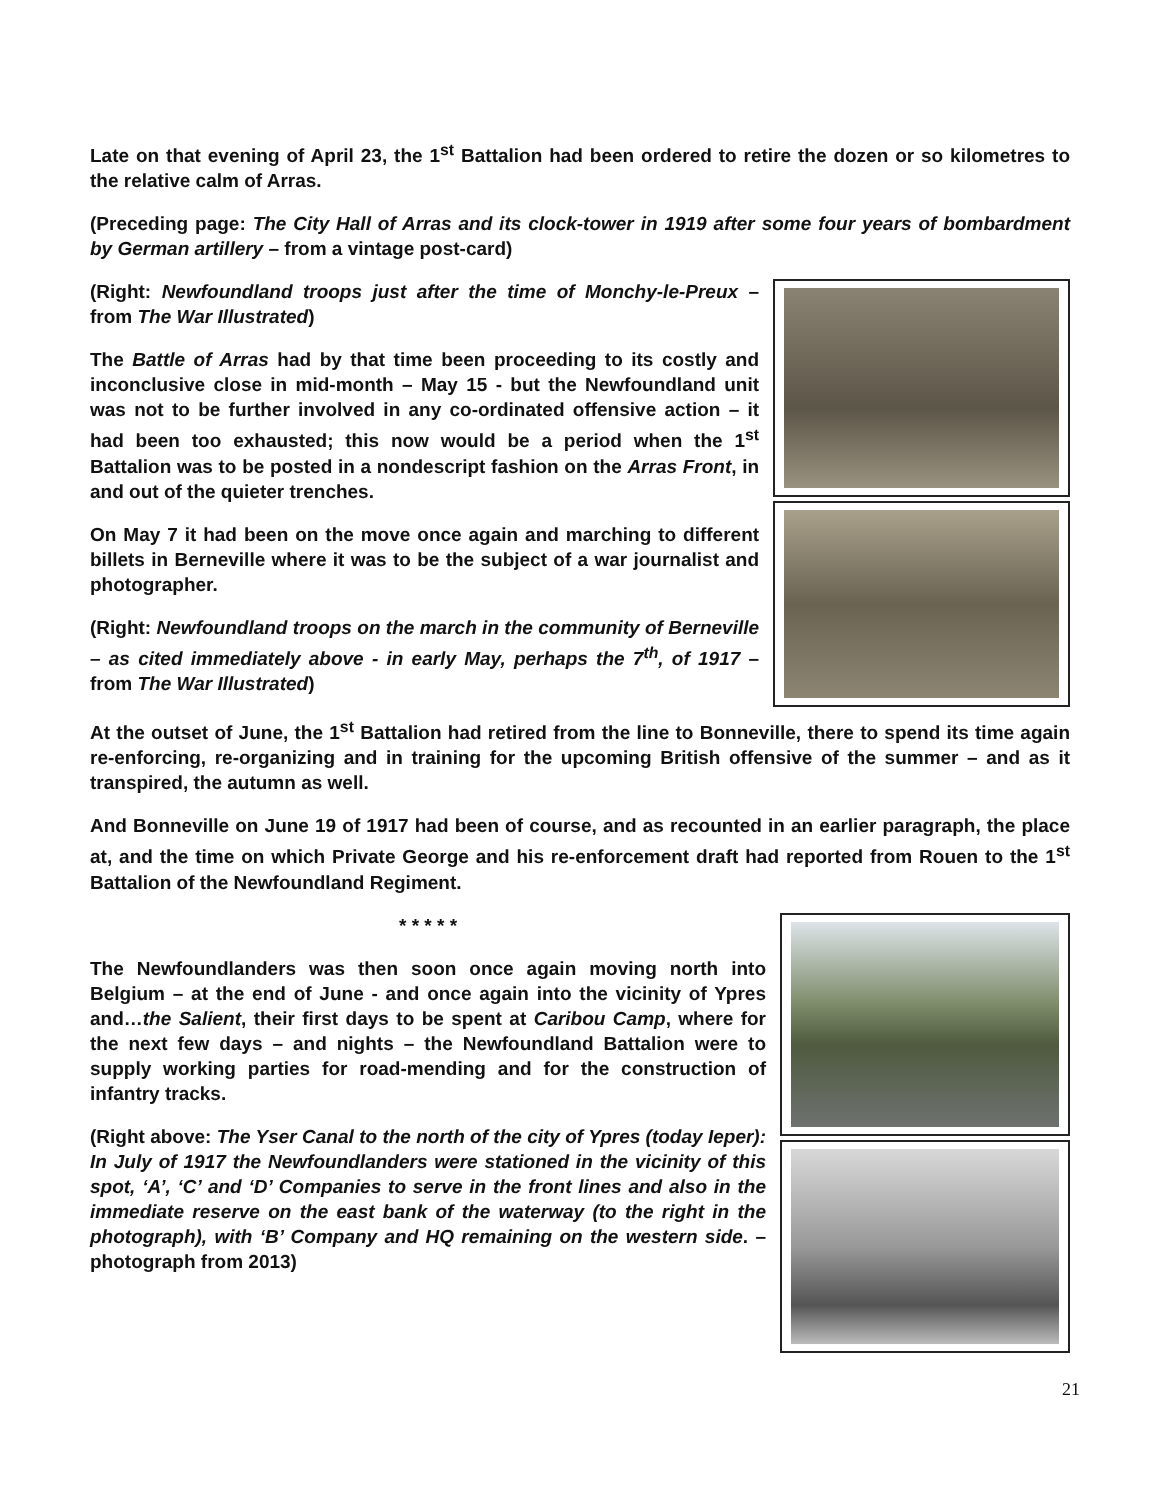Late on that evening of April 23, the 1<sup>st</sup> Battalion had been ordered to retire the dozen or so kilometres to the relative calm of Arras.
(Preceding page: The City Hall of Arras and its clock-tower in 1919 after some four years of bombardment by German artillery – from a vintage post-card)
(Right: Newfoundland troops just after the time of Monchy-le-Preux – from The War Illustrated)
The Battle of Arras had by that time been proceeding to its costly and inconclusive close in mid-month – May 15 - but the Newfoundland unit was not to be further involved in any co-ordinated offensive action – it had been too exhausted; this now would be a period when the 1<sup>st</sup> Battalion was to be posted in a nondescript fashion on the Arras Front, in and out of the quieter trenches.
On May 7 it had been on the move once again and marching to different billets in Berneville where it was to be the subject of a war journalist and photographer.
(Right: Newfoundland troops on the march in the community of Berneville – as cited immediately above - in early May, perhaps the 7<sup>th</sup>, of 1917 – from The War Illustrated)
At the outset of June, the 1<sup>st</sup> Battalion had retired from the line to Bonneville, there to spend its time again re-enforcing, re-organizing and in training for the upcoming British offensive of the summer – and as it transpired, the autumn as well.
And Bonneville on June 19 of 1917 had been of course, and as recounted in an earlier paragraph, the place at, and the time on which Private George and his re-enforcement draft had reported from Rouen to the 1<sup>st</sup> Battalion of the Newfoundland Regiment.
* * * * *
The Newfoundlanders was then soon once again moving north into Belgium – at the end of June - and once again into the vicinity of Ypres and…the Salient, their first days to be spent at Caribou Camp, where for the next few days – and nights – the Newfoundland Battalion were to supply working parties for road-mending and for the construction of infantry tracks.
(Right above: The Yser Canal to the north of the city of Ypres (today Ieper): In July of 1917 the Newfoundlanders were stationed in the vicinity of this spot, ‘A’, ‘C’ and ‘D’ Companies to serve in the front lines and also in the immediate reserve on the east bank of the waterway (to the right in the photograph), with ‘B’ Company and HQ remaining on the western side. – photograph from 2013)
21